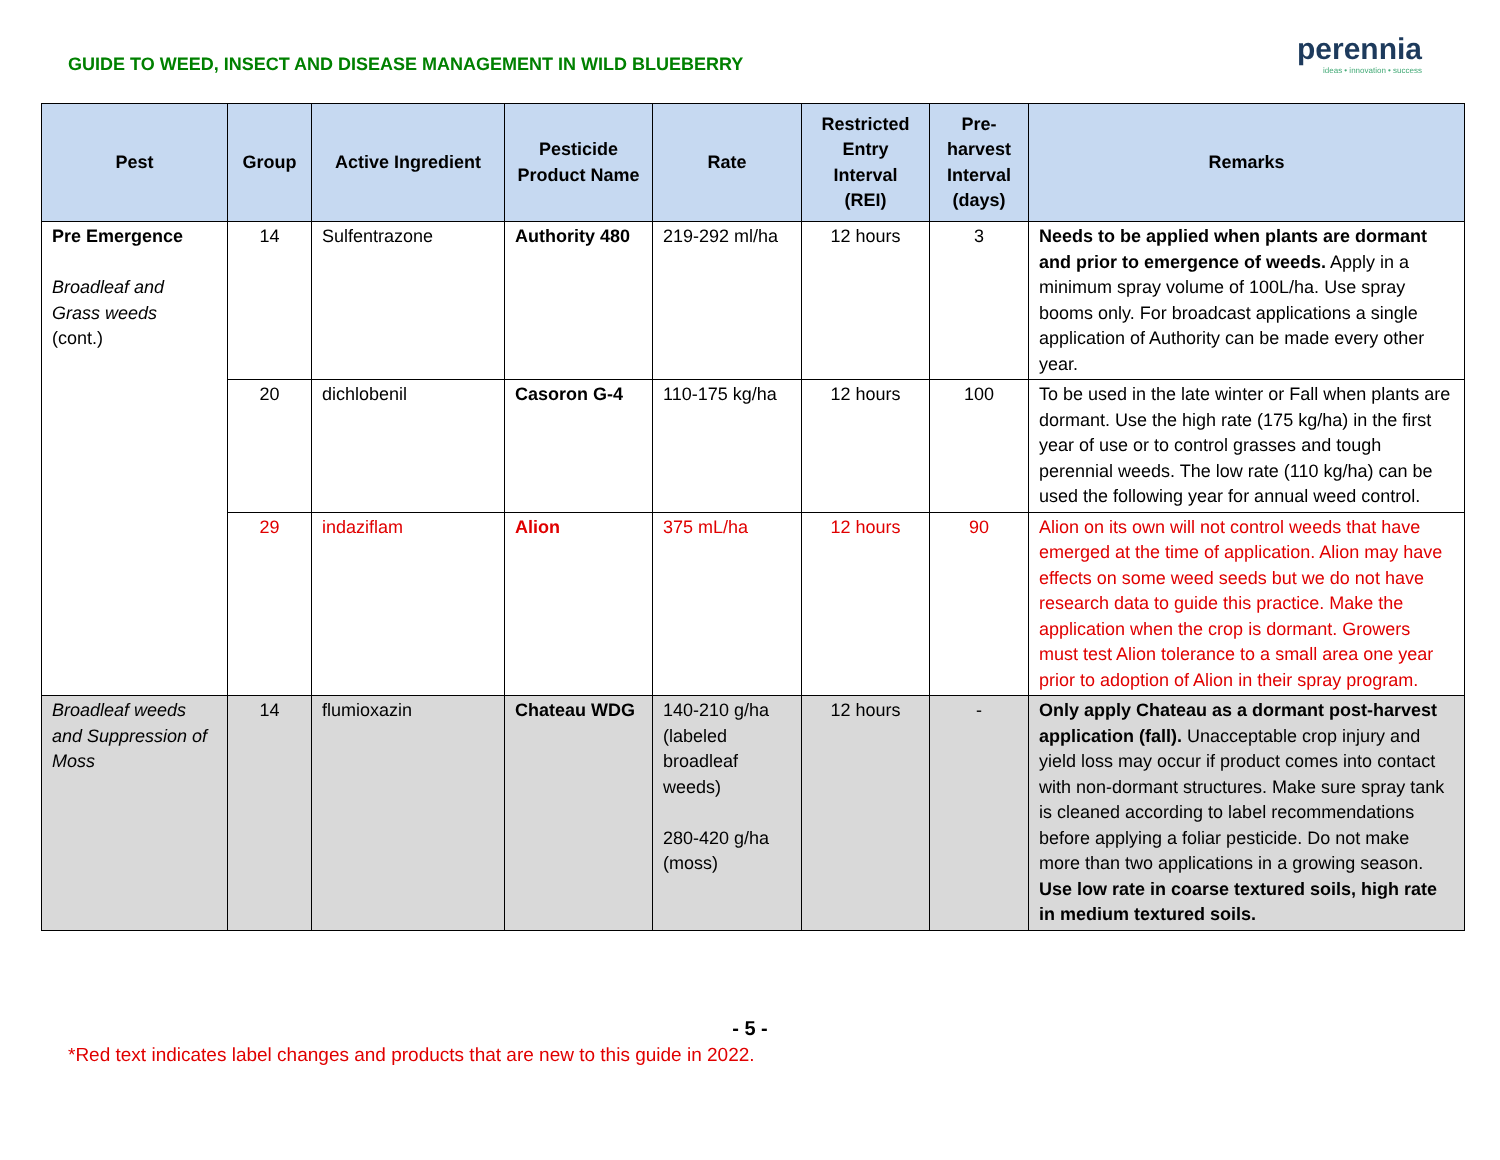GUIDE TO WEED, INSECT AND DISEASE MANAGEMENT IN WILD BLUEBERRY
perennia
ideas • innovation • success
| Pest | Group | Active Ingredient | Pesticide Product Name | Rate | Restricted Entry Interval (REI) | Pre-harvest Interval (days) | Remarks |
| --- | --- | --- | --- | --- | --- | --- | --- |
| Pre Emergence Broadleaf and Grass weeds (cont.) | 14 | Sulfentrazone | Authority 480 | 219-292 ml/ha | 12 hours | 3 | Needs to be applied when plants are dormant and prior to emergence of weeds. Apply in a minimum spray volume of 100L/ha. Use spray booms only. For broadcast applications a single application of Authority can be made every other year. |
| | 20 | dichlobenil | Casoron G-4 | 110-175 kg/ha | 12 hours | 100 | To be used in the late winter or Fall when plants are dormant. Use the high rate (175 kg/ha) in the first year of use or to control grasses and tough perennial weeds. The low rate (110 kg/ha) can be used the following year for annual weed control. |
| | 29 | indaziflam | Alion | 375 mL/ha | 12 hours | 90 | Alion on its own will not control weeds that have emerged at the time of application. Alion may have effects on some weed seeds but we do not have research data to guide this practice. Make the application when the crop is dormant. Growers must test Alion tolerance to a small area one year prior to adoption of Alion in their spray program. |
| Broadleaf weeds and Suppression of Moss | 14 | flumioxazin | Chateau WDG | 140-210 g/ha (labeled broadleaf weeds) 280-420 g/ha (moss) | 12 hours | - | Only apply Chateau as a dormant post-harvest application (fall). Unacceptable crop injury and yield loss may occur if product comes into contact with non-dormant structures. Make sure spray tank is cleaned according to label recommendations before applying a foliar pesticide. Do not make more than two applications in a growing season. Use low rate in coarse textured soils, high rate in medium textured soils. |
- 5 -
*Red text indicates label changes and products that are new to this guide in 2022.